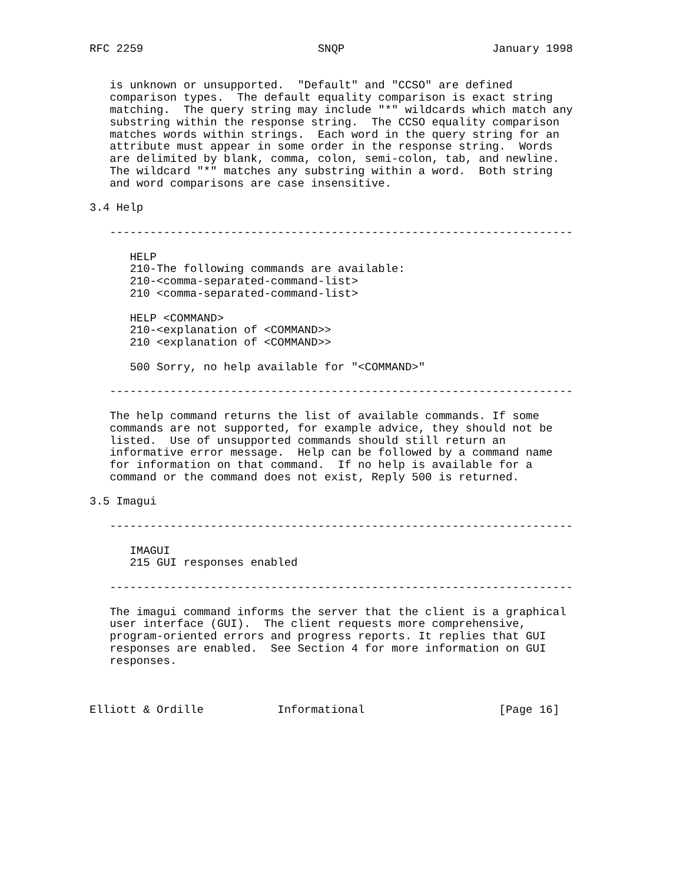RFC 2259                          SNQP                      January 1998


   is unknown or unsupported.  "Default" and "CCSO" are defined
   comparison types.  The default equality comparison is exact string
   matching.  The query string may include "*" wildcards which match any
   substring within the response string.  The CCSO equality comparison
   matches words within strings.  Each word in the query string for an
   attribute must appear in some order in the response string.  Words
   are delimited by blank, comma, colon, semi-colon, tab, and newline.
   The wildcard "*" matches any substring within a word.  Both string
   and word comparisons are case insensitive.

3.4 Help

   ---------------------------------------------------------------------

      HELP
      210-The following commands are available:
      210-<comma-separated-command-list>
      210 <comma-separated-command-list>

      HELP <COMMAND>
      210-<explanation of <COMMAND>>
      210 <explanation of <COMMAND>>

      500 Sorry, no help available for "<COMMAND>"

   ---------------------------------------------------------------------

   The help command returns the list of available commands. If some
   commands are not supported, for example advice, they should not be
   listed.  Use of unsupported commands should still return an
   informative error message.  Help can be followed by a command name
   for information on that command.  If no help is available for a
   command or the command does not exist, Reply 500 is returned.

3.5 Imagui

   ---------------------------------------------------------------------

      IMAGUI
      215 GUI responses enabled

   ---------------------------------------------------------------------

   The imagui command informs the server that the client is a graphical
   user interface (GUI).  The client requests more comprehensive,
   program-oriented errors and progress reports. It replies that GUI
   responses are enabled.  See Section 4 for more information on GUI
   responses.



Elliott & Ordille           Informational                    [Page 16]